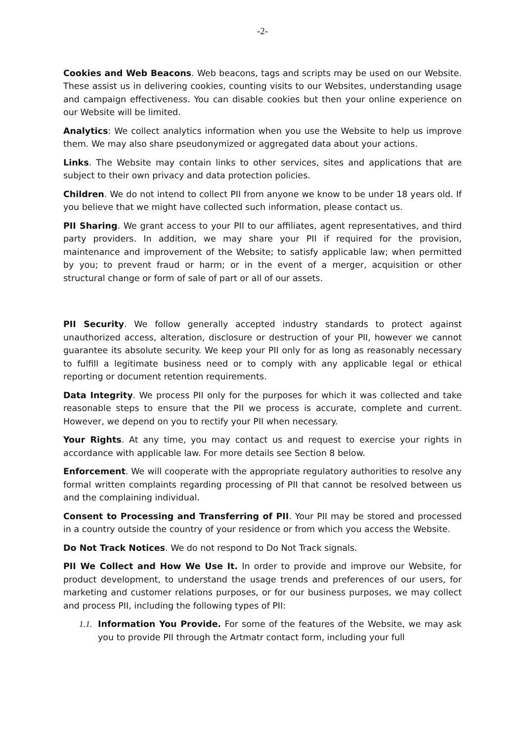-2-
Cookies and Web Beacons. Web beacons, tags and scripts may be used on our Website. These assist us in delivering cookies, counting visits to our Websites, understanding usage and campaign effectiveness. You can disable cookies but then your online experience on our Website will be limited.
Analytics: We collect analytics information when you use the Website to help us improve them. We may also share pseudonymized or aggregated data about your actions.
Links. The Website may contain links to other services, sites and applications that are subject to their own privacy and data protection policies.
Children. We do not intend to collect PII from anyone we know to be under 18 years old. If you believe that we might have collected such information, please contact us.
PII Sharing. We grant access to your PII to our affiliates, agent representatives, and third party providers. In addition, we may share your PII if required for the provision, maintenance and improvement of the Website; to satisfy applicable law; when permitted by you; to prevent fraud or harm; or in the event of a merger, acquisition or other structural change or form of sale of part or all of our assets.
PII Security. We follow generally accepted industry standards to protect against unauthorized access, alteration, disclosure or destruction of your PII, however we cannot guarantee its absolute security. We keep your PII only for as long as reasonably necessary to fulfill a legitimate business need or to comply with any applicable legal or ethical reporting or document retention requirements.
Data Integrity. We process PII only for the purposes for which it was collected and take reasonable steps to ensure that the PII we process is accurate, complete and current. However, we depend on you to rectify your PII when necessary.
Your Rights. At any time, you may contact us and request to exercise your rights in accordance with applicable law. For more details see Section 8 below.
Enforcement. We will cooperate with the appropriate regulatory authorities to resolve any formal written complaints regarding processing of PII that cannot be resolved between us and the complaining individual.
Consent to Processing and Transferring of PII. Your PII may be stored and processed in a country outside the country of your residence or from which you access the Website.
Do Not Track Notices. We do not respond to Do Not Track signals.
PII We Collect and How We Use It. In order to provide and improve our Website, for product development, to understand the usage trends and preferences of our users, for marketing and customer relations purposes, or for our business purposes, we may collect and process PII, including the following types of PII:
1.1.
Information You Provide. For some of the features of the Website, we may ask you to provide PII through the Artmatr contact form, including your full